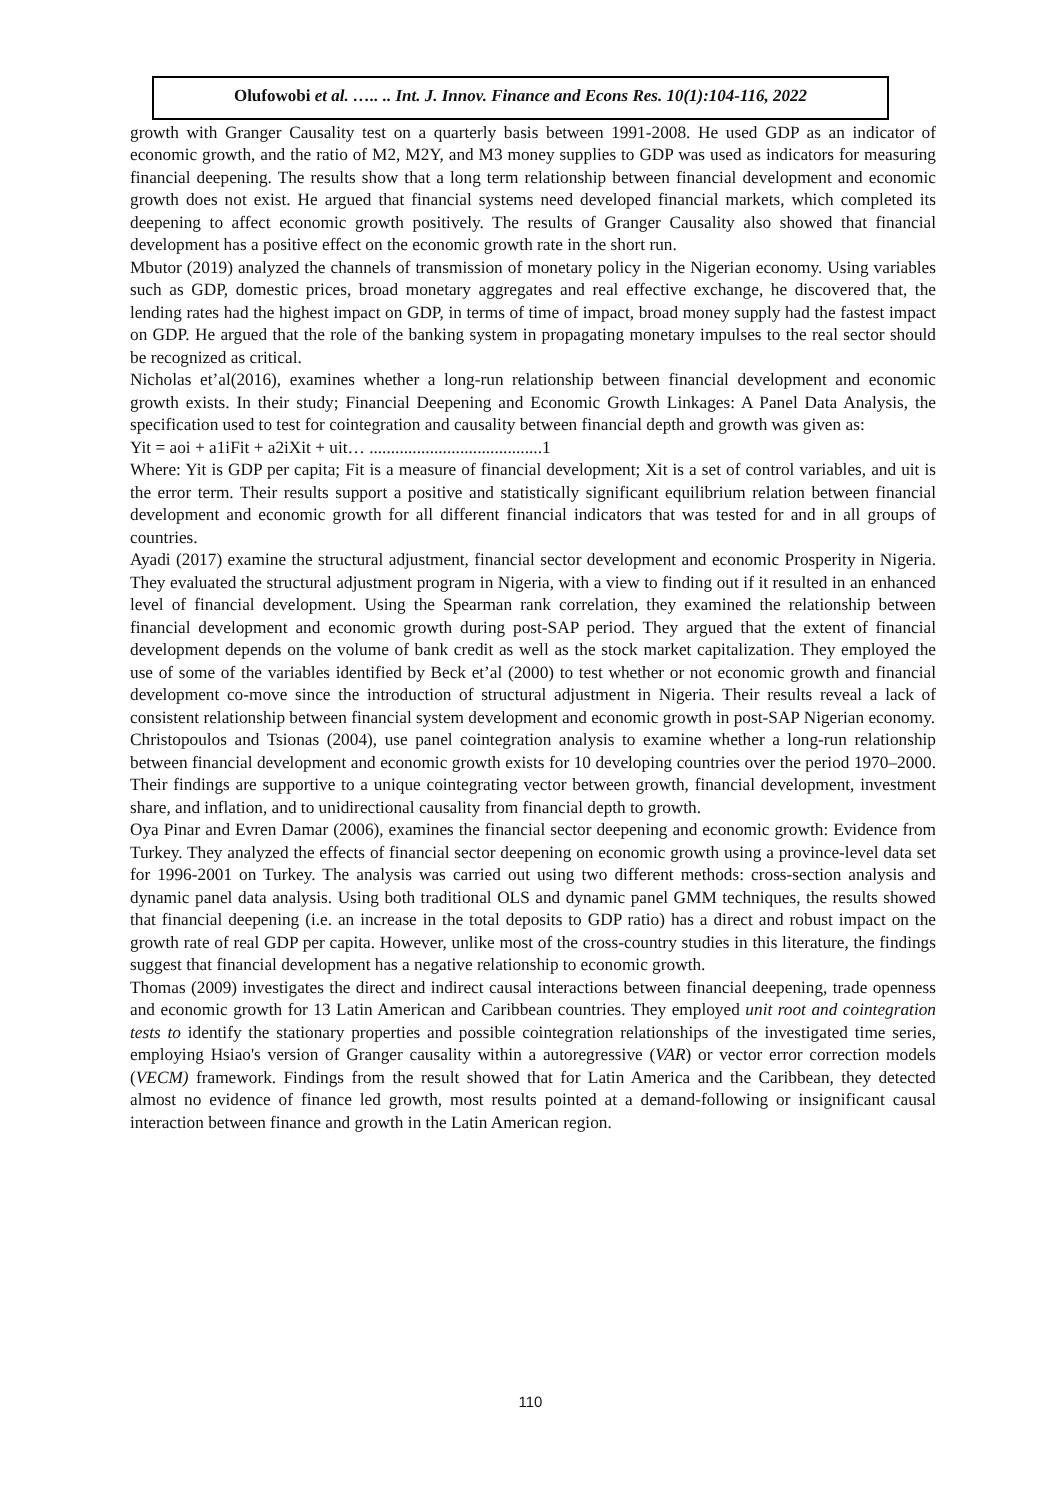Olufowobi et al. ….. .. Int. J. Innov. Finance and Econs Res. 10(1):104-116, 2022
growth with Granger Causality test on a quarterly basis between 1991-2008. He used GDP as an indicator of economic growth, and the ratio of M2, M2Y, and M3 money supplies to GDP was used as indicators for measuring financial deepening. The results show that a long term relationship between financial development and economic growth does not exist. He argued that financial systems need developed financial markets, which completed its deepening to affect economic growth positively. The results of Granger Causality also showed that financial development has a positive effect on the economic growth rate in the short run.
Mbutor (2019) analyzed the channels of transmission of monetary policy in the Nigerian economy. Using variables such as GDP, domestic prices, broad monetary aggregates and real effective exchange, he discovered that, the lending rates had the highest impact on GDP, in terms of time of impact, broad money supply had the fastest impact on GDP. He argued that the role of the banking system in propagating monetary impulses to the real sector should be recognized as critical.
Nicholas et’al(2016), examines whether a long-run relationship between financial development and economic growth exists. In their study; Financial Deepening and Economic Growth Linkages: A Panel Data Analysis, the specification used to test for cointegration and causality between financial depth and growth was given as:
Yit = aoi + a1iFit + a2iXit + uit… ........................................1
Where: Yit is GDP per capita; Fit is a measure of financial development; Xit is a set of control variables, and uit is the error term. Their results support a positive and statistically significant equilibrium relation between financial development and economic growth for all different financial indicators that was tested for and in all groups of countries.
Ayadi (2017) examine the structural adjustment, financial sector development and economic Prosperity in Nigeria. They evaluated the structural adjustment program in Nigeria, with a view to finding out if it resulted in an enhanced level of financial development. Using the Spearman rank correlation, they examined the relationship between financial development and economic growth during post-SAP period. They argued that the extent of financial development depends on the volume of bank credit as well as the stock market capitalization. They employed the use of some of the variables identified by Beck et’al (2000) to test whether or not economic growth and financial development co-move since the introduction of structural adjustment in Nigeria. Their results reveal a lack of consistent relationship between financial system development and economic growth in post-SAP Nigerian economy.
Christopoulos and Tsionas (2004), use panel cointegration analysis to examine whether a long-run relationship between financial development and economic growth exists for 10 developing countries over the period 1970–2000. Their findings are supportive to a unique cointegrating vector between growth, financial development, investment share, and inflation, and to unidirectional causality from financial depth to growth.
Oya Pinar and Evren Damar (2006), examines the financial sector deepening and economic growth: Evidence from Turkey. They analyzed the effects of financial sector deepening on economic growth using a province-level data set for 1996-2001 on Turkey. The analysis was carried out using two different methods: cross-section analysis and dynamic panel data analysis. Using both traditional OLS and dynamic panel GMM techniques, the results showed that financial deepening (i.e. an increase in the total deposits to GDP ratio) has a direct and robust impact on the growth rate of real GDP per capita. However, unlike most of the cross-country studies in this literature, the findings suggest that financial development has a negative relationship to economic growth.
Thomas (2009) investigates the direct and indirect causal interactions between financial deepening, trade openness and economic growth for 13 Latin American and Caribbean countries. They employed unit root and cointegration tests to identify the stationary properties and possible cointegration relationships of the investigated time series, employing Hsiao's version of Granger causality within a autoregressive (VAR) or vector error correction models (VECM) framework. Findings from the result showed that for Latin America and the Caribbean, they detected almost no evidence of finance led growth, most results pointed at a demand-following or insignificant causal interaction between finance and growth in the Latin American region.
110